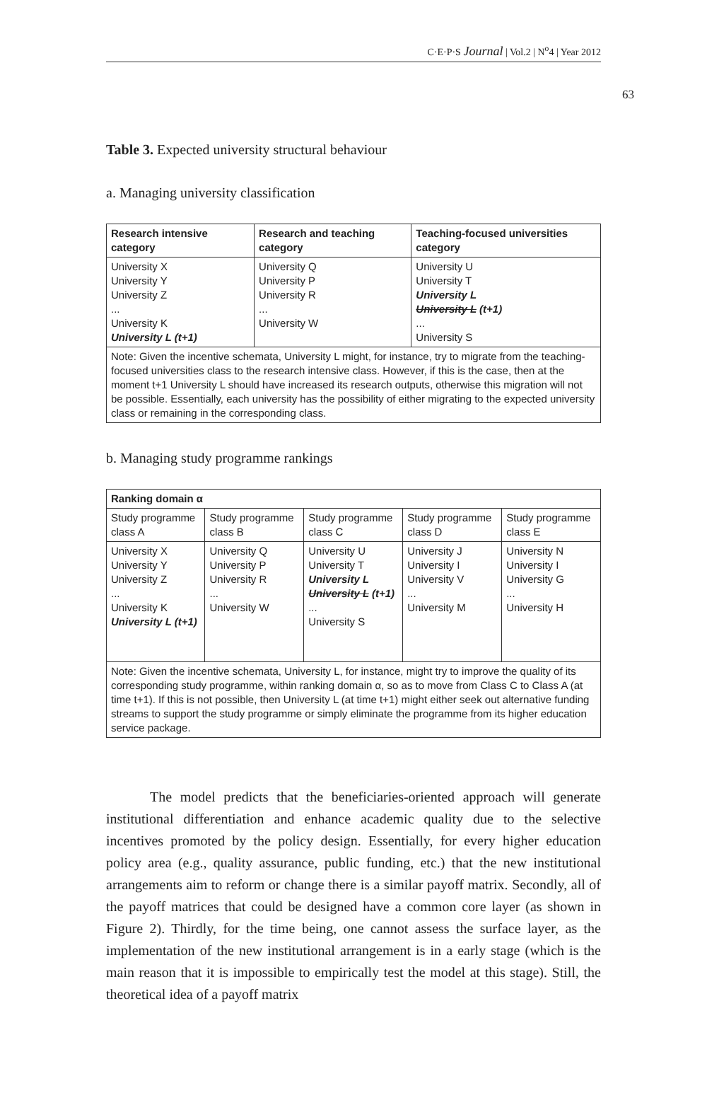C·E·P·S Journal | Vol.2 | N<sup>o</sup>4 | Year 2012
63
Table 3. Expected university structural behaviour
a. Managing university classification
| Research intensive category | Research and teaching category | Teaching-focused universities category |
| --- | --- | --- |
| University X University Y University Z ... University K University L (t+1) | University Q University P University R ... University W | University U University T University L University L (t+1) ... University S |
| Note: Given the incentive schemata, University L might, for instance, try to migrate from the teaching-focused universities class to the research intensive class. However, if this is the case, then at the moment t+1 University L should have increased its research outputs, otherwise this migration will not be possible. Essentially, each university has the possibility of either migrating to the expected university class or remaining in the corresponding class. | | |
b. Managing study programme rankings
| Ranking domain α | | | | |
| --- | --- | --- | --- | --- |
| Study programme class A | Study programme class B | Study programme class C | Study programme class D | Study programme class E |
| University X University Y University Z ... University K University L (t+1) | University Q University P University R ... University W | University U University T University L University L (t+1) ... University S | University J University I University V ... University M | University N University I University G ... University H |
| Note: Given the incentive schemata, University L, for instance, might try to improve the quality of its corresponding study programme, within ranking domain α, so as to move from Class C to Class A (at time t+1). If this is not possible, then University L (at time t+1) might either seek out alternative funding streams to support the study programme or simply eliminate the programme from its higher education service package. | | | | |
The model predicts that the beneficiaries-oriented approach will generate institutional differentiation and enhance academic quality due to the selective incentives promoted by the policy design. Essentially, for every higher education policy area (e.g., quality assurance, public funding, etc.) that the new institutional arrangements aim to reform or change there is a similar payoff matrix. Secondly, all of the payoff matrices that could be designed have a common core layer (as shown in Figure 2). Thirdly, for the time being, one cannot assess the surface layer, as the implementation of the new institutional arrangement is in a early stage (which is the main reason that it is impossible to empirically test the model at this stage). Still, the theoretical idea of a payoff matrix